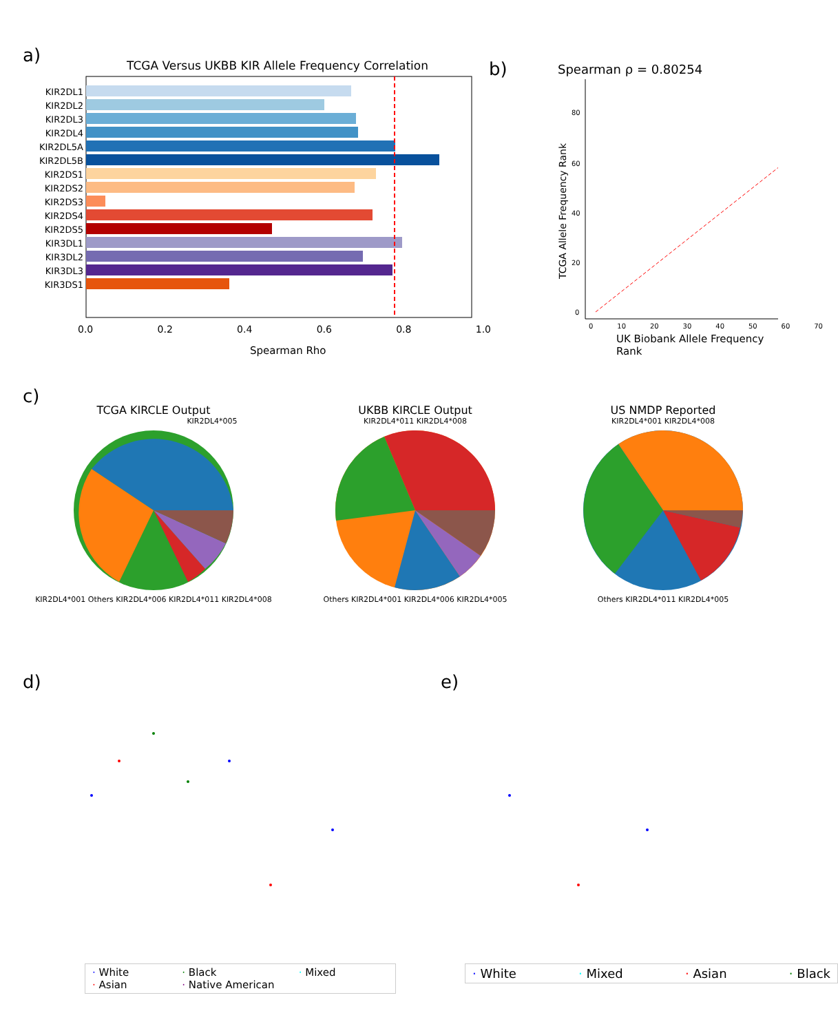a)
TCGA Versus UKBB KIR Allele Frequency Correlation
KIR2DL1
KIR2DL2
KIR2DL3
KIR2DL4
KIR2DL5A
KIR2DL5B
KIR2DS1
KIR2DS2
KIR2DS3
KIR2DS4
KIR2DS5
KIR3DL1
KIR3DL2
KIR3DL3
KIR3DS1
0.0 0.2 0.4 0.6 0.8 1.0
Spearman Rho
b)
Spearman ρ = 0.80254
80
60
40
20
0
TCGA Allele Frequency Rank
0 10 20 30 40 50 60 70
UK Biobank Allele Frequency Rank
c)
TCGA KIRCLE Output
KIR2DL4*005
KIR2DL4*001 Others KIR2DL4*006 KIR2DL4*011 KIR2DL4*008
UKBB KIRCLE Output
KIR2DL4*011 KIR2DL4*008
Others KIR2DL4*001 KIR2DL4*006 KIR2DL4*005
US NMDP Reported
KIR2DL4*001 KIR2DL4*008
Others KIR2DL4*011 KIR2DL4*005
d)
· White · Black · Mixed · Asian · Native American
e)
· White · Mixed · Asian · Black